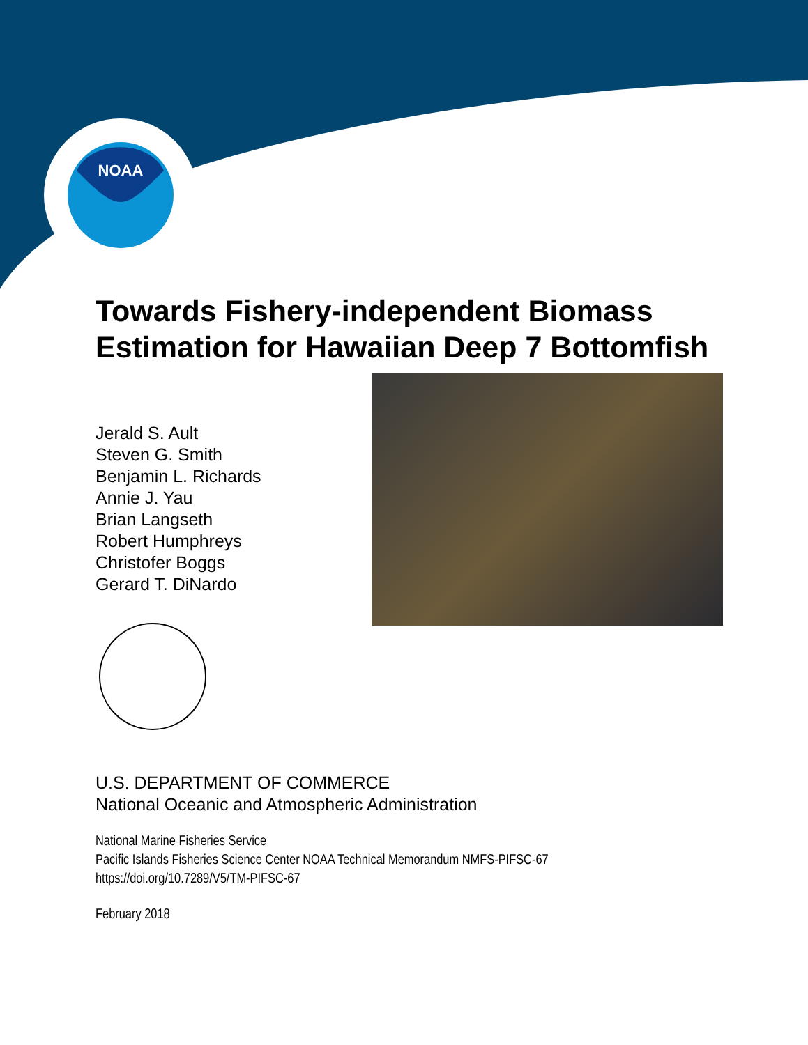NOAA
Towards Fishery-independent Biomass Estimation for Hawaiian Deep 7 Bottomfish
Jerald S. Ault
Steven G. Smith
Benjamin L. Richards
Annie J. Yau
Brian Langseth
Robert Humphreys
Christofer Boggs
Gerard T. DiNardo
U.S. DEPARTMENT OF COMMERCE
National Oceanic and Atmospheric Administration
National Marine Fisheries Service
Pacific Islands Fisheries Science Center NOAA Technical Memorandum NMFS-PIFSC-67
https://doi.org/10.7289/V5/TM-PIFSC-67
February 2018